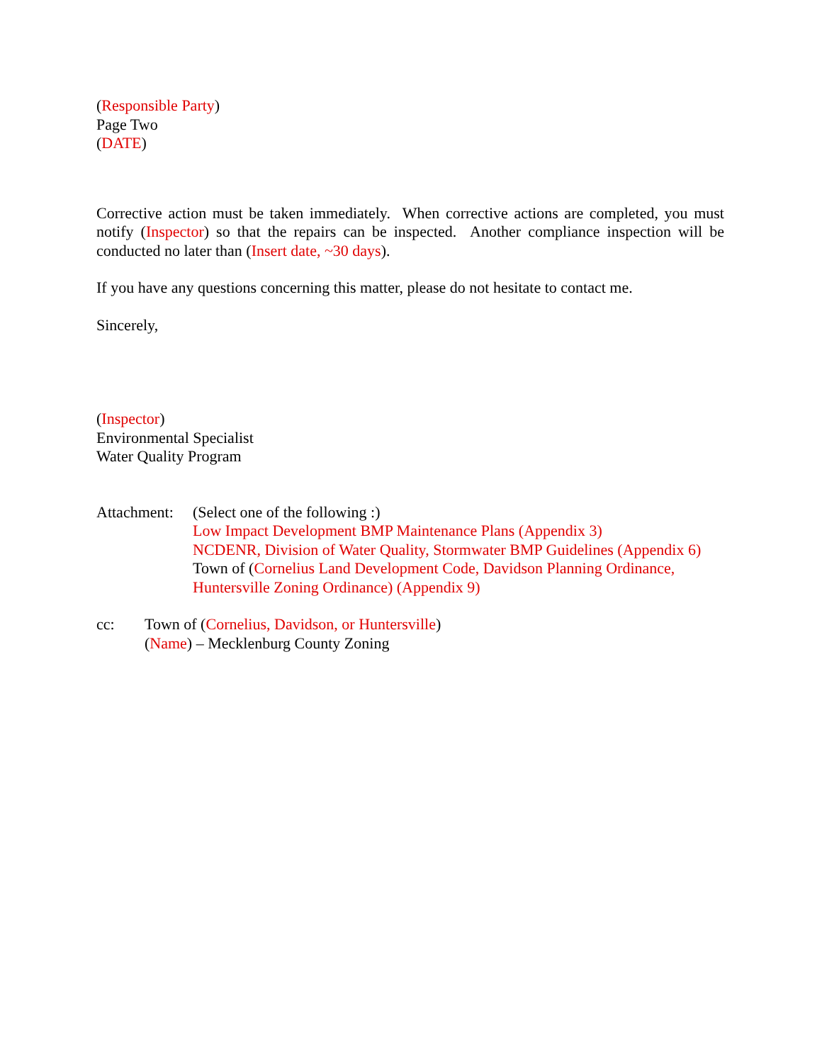(Responsible Party)
Page Two
(DATE)
Corrective action must be taken immediately. When corrective actions are completed, you must notify (Inspector) so that the repairs can be inspected. Another compliance inspection will be conducted no later than (Insert date, ~30 days).
If you have any questions concerning this matter, please do not hesitate to contact me.
Sincerely,
(Inspector)
Environmental Specialist
Water Quality Program
Attachment:
(Select one of the following :)
Low Impact Development BMP Maintenance Plans (Appendix 3)
NCDENR, Division of Water Quality, Stormwater BMP Guidelines (Appendix 6)
Town of (Cornelius Land Development Code, Davidson Planning Ordinance,
Huntersville Zoning Ordinance) (Appendix 9)
cc: Town of (Cornelius, Davidson, or Huntersville)
(Name) – Mecklenburg County Zoning